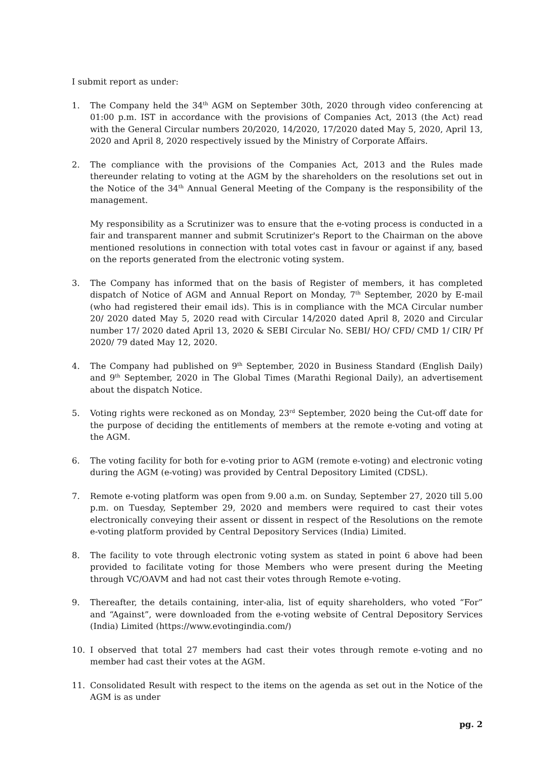I submit report as under:
1. The Company held the 34<sup>th</sup> AGM on September 30th, 2020 through video conferencing at 01:00 p.m. IST in accordance with the provisions of Companies Act, 2013 (the Act) read with the General Circular numbers 20/2020, 14/2020, 17/2020 dated May 5, 2020, April 13, 2020 and April 8, 2020 respectively issued by the Ministry of Corporate Affairs.
2. The compliance with the provisions of the Companies Act, 2013 and the Rules made thereunder relating to voting at the AGM by the shareholders on the resolutions set out in the Notice of the 34<sup>th</sup> Annual General Meeting of the Company is the responsibility of the management.
My responsibility as a Scrutinizer was to ensure that the e-voting process is conducted in a fair and transparent manner and submit Scrutinizer's Report to the Chairman on the above mentioned resolutions in connection with total votes cast in favour or against if any, based on the reports generated from the electronic voting system.
3. The Company has informed that on the basis of Register of members, it has completed dispatch of Notice of AGM and Annual Report on Monday, 7<sup>th</sup> September, 2020 by E-mail (who had registered their email ids). This is in compliance with the MCA Circular number 20/ 2020 dated May 5, 2020 read with Circular 14/2020 dated April 8, 2020 and Circular number 17/ 2020 dated April 13, 2020 & SEBI Circular No. SEBI/ HO/ CFD/ CMD 1/ CIR/ Pf 2020/ 79 dated May 12, 2020.
4. The Company had published on 9<sup>th</sup> September, 2020 in Business Standard (English Daily) and 9<sup>th</sup> September, 2020 in The Global Times (Marathi Regional Daily), an advertisement about the dispatch Notice.
5. Voting rights were reckoned as on Monday, 23<sup>rd</sup> September, 2020 being the Cut-off date for the purpose of deciding the entitlements of members at the remote e-voting and voting at the AGM.
6. The voting facility for both for e-voting prior to AGM (remote e-voting) and electronic voting during the AGM (e-voting) was provided by Central Depository Limited (CDSL).
7. Remote e-voting platform was open from 9.00 a.m. on Sunday, September 27, 2020 till 5.00 p.m. on Tuesday, September 29, 2020 and members were required to cast their votes electronically conveying their assent or dissent in respect of the Resolutions on the remote e-voting platform provided by Central Depository Services (India) Limited.
8. The facility to vote through electronic voting system as stated in point 6 above had been provided to facilitate voting for those Members who were present during the Meeting through VC/OAVM and had not cast their votes through Remote e-voting.
9. Thereafter, the details containing, inter-alia, list of equity shareholders, who voted “For” and “Against”, were downloaded from the e-voting website of Central Depository Services (India) Limited (https://www.evotingindia.com/)
10. I observed that total 27 members had cast their votes through remote e-voting and no member had cast their votes at the AGM.
11. Consolidated Result with respect to the items on the agenda as set out in the Notice of the AGM is as under
pg. 2